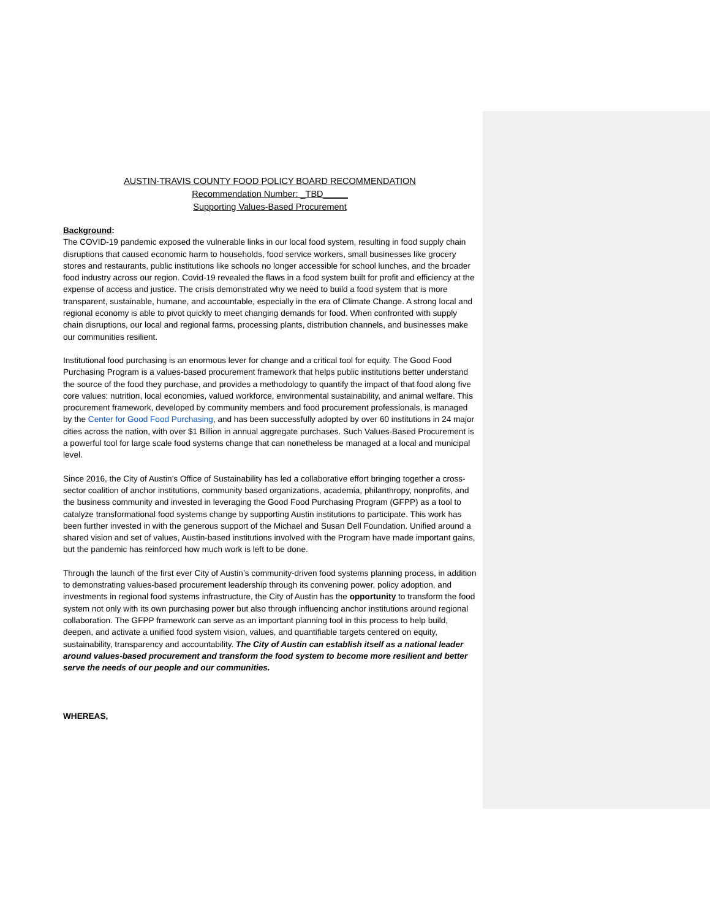AUSTIN-TRAVIS COUNTY FOOD POLICY BOARD RECOMMENDATION
Recommendation Number: _TBD_____
Supporting Values-Based Procurement
Background:
The COVID-19 pandemic exposed the vulnerable links in our local food system, resulting in food supply chain disruptions that caused economic harm to households, food service workers, small businesses like grocery stores and restaurants, public institutions like schools no longer accessible for school lunches, and the broader food industry across our region. Covid-19 revealed the flaws in a food system built for profit and efficiency at the expense of access and justice. The crisis demonstrated why we need to build a food system that is more transparent, sustainable, humane, and accountable, especially in the era of Climate Change. A strong local and regional economy is able to pivot quickly to meet changing demands for food. When confronted with supply chain disruptions, our local and regional farms, processing plants, distribution channels, and businesses make our communities resilient.
Institutional food purchasing is an enormous lever for change and a critical tool for equity. The Good Food Purchasing Program is a values-based procurement framework that helps public institutions better understand the source of the food they purchase, and provides a methodology to quantify the impact of that food along five core values: nutrition, local economies, valued workforce, environmental sustainability, and animal welfare. This procurement framework, developed by community members and food procurement professionals, is managed by the Center for Good Food Purchasing, and has been successfully adopted by over 60 institutions in 24 major cities across the nation, with over $1 Billion in annual aggregate purchases. Such Values-Based Procurement is a powerful tool for large scale food systems change that can nonetheless be managed at a local and municipal level.
Since 2016, the City of Austin’s Office of Sustainability has led a collaborative effort bringing together a cross-sector coalition of anchor institutions, community based organizations, academia, philanthropy, nonprofits, and the business community and invested in leveraging the Good Food Purchasing Program (GFPP) as a tool to catalyze transformational food systems change by supporting Austin institutions to participate. This work has been further invested in with the generous support of the Michael and Susan Dell Foundation. Unified around a shared vision and set of values, Austin-based institutions involved with the Program have made important gains, but the pandemic has reinforced how much work is left to be done.
Through the launch of the first ever City of Austin’s community-driven food systems planning process, in addition to demonstrating values-based procurement leadership through its convening power, policy adoption, and investments in regional food systems infrastructure, the City of Austin has the opportunity to transform the food system not only with its own purchasing power but also through influencing anchor institutions around regional collaboration. The GFPP framework can serve as an important planning tool in this process to help build, deepen, and activate a unified food system vision, values, and quantifiable targets centered on equity, sustainability, transparency and accountability. The City of Austin can establish itself as a national leader around values-based procurement and transform the food system to become more resilient and better serve the needs of our people and our communities.
WHEREAS,